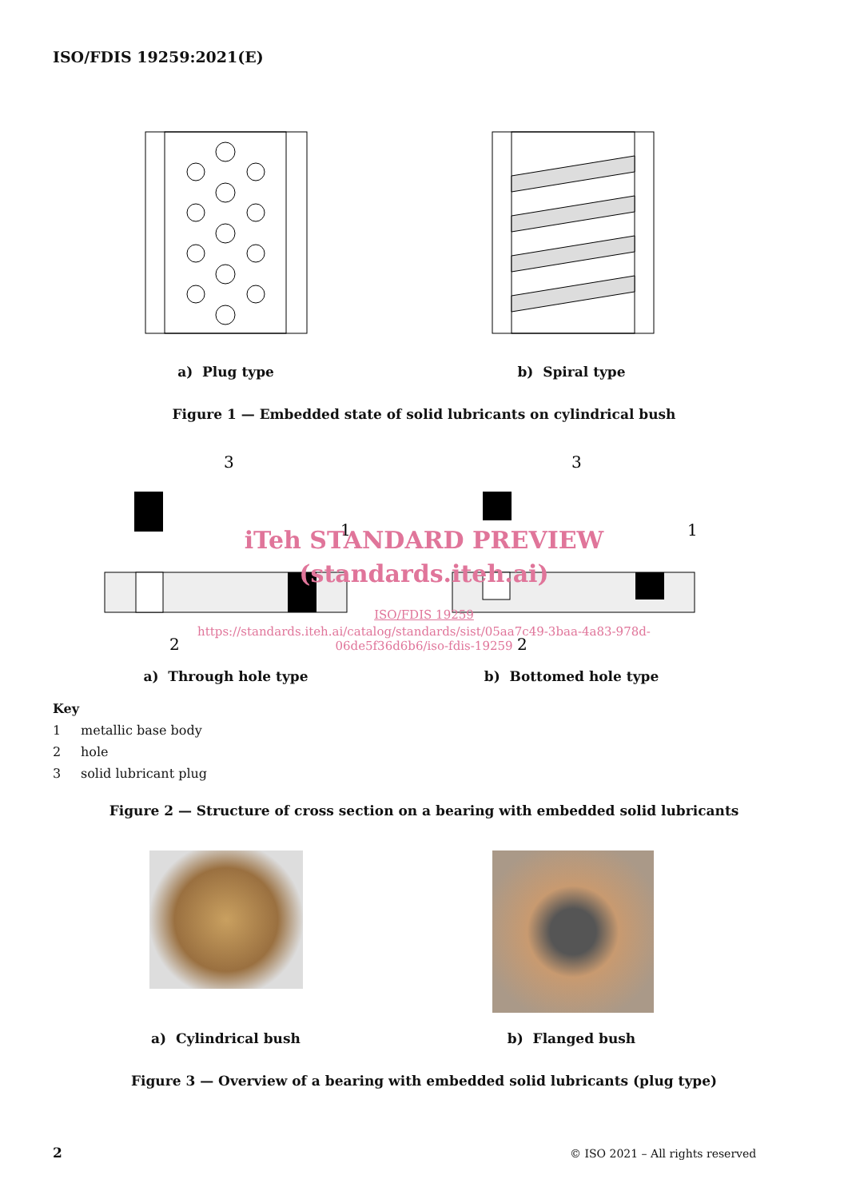ISO/FDIS 19259:2021(E)
a) Plug type b) Spiral type
Figure 1 — Embedded state of solid lubricants on cylindrical bush
3
3
2
2
1
1
iTeh STANDARD PREVIEW
(standards.iteh.ai)
ISO/FDIS 19259
https://standards.iteh.ai/catalog/standards/sist/05aa7c49-3baa-4a83-978d-
06de5f36d6b6/iso-fdis-19259
a) Through hole type b) Bottomed hole type
Key
1 metallic base body
2 hole
3 solid lubricant plug
Figure 2 — Structure of cross section on a bearing with embedded solid lubricants
a) Cylindrical bush b) Flanged bush
Figure 3 — Overview of a bearing with embedded solid lubricants (plug type)
2
© ISO 2021 – All rights reserved